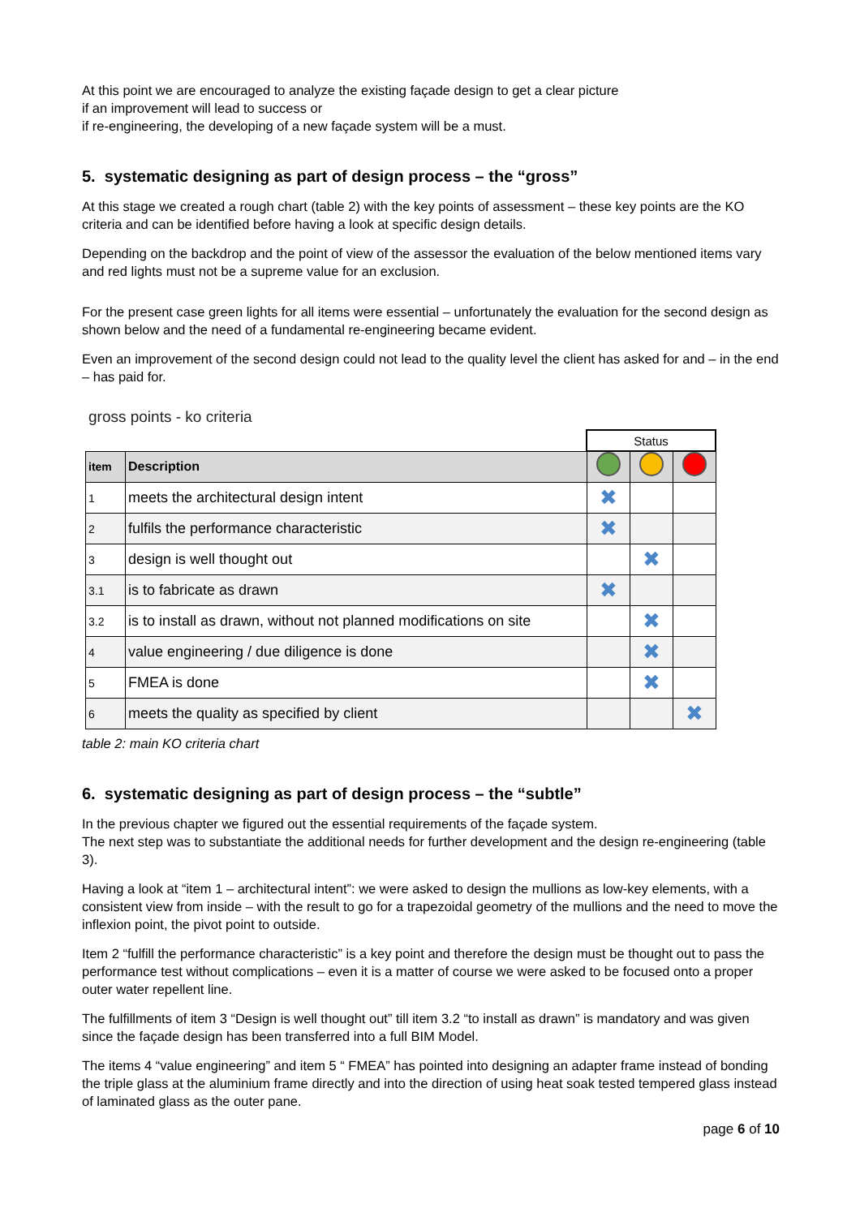At this point we are encouraged to analyze the existing façade design to get a clear picture
if an improvement will lead to success or
if re-engineering, the developing of a new façade system will be a must.
5. systematic designing as part of design process – the “gross”
At this stage we created a rough chart (table 2) with the key points of assessment – these key points are the KO criteria and can be identified before having a look at specific design details.
Depending on the backdrop and the point of view of the assessor the evaluation of the below mentioned items vary and red lights must not be a supreme value for an exclusion.
For the present case green lights for all items were essential – unfortunately the evaluation for the second design as shown below and the need of a fundamental re-engineering became evident.
Even an improvement of the second design could not lead to the quality level the client has asked for and – in the end – has paid for.
gross points - ko criteria
| | | Status | | |
| item | Description | | | |
| 1 | meets the architectural design intent | ✖ | | |
| 2 | fulfils the performance characteristic | ✖ | | |
| 3 | design is well thought out | | ✖ | |
| 3.1 | is to fabricate as drawn | ✖ | | |
| 3.2 | is to install as drawn, without not planned modifications on site | | ✖ | |
| 4 | value engineering / due diligence is done | | ✖ | |
| 5 | FMEA is done | | ✖ | |
| 6 | meets the quality as specified by client | | | ✖ |
table 2: main KO criteria chart
6. systematic designing as part of design process – the “subtle”
In the previous chapter we figured out the essential requirements of the façade system.
The next step was to substantiate the additional needs for further development and the design re-engineering (table 3).
Having a look at “item 1 – architectural intent”: we were asked to design the mullions as low-key elements, with a consistent view from inside – with the result to go for a trapezoidal geometry of the mullions and the need to move the inflexion point, the pivot point to outside.
Item 2 “fulfill the performance characteristic” is a key point and therefore the design must be thought out to pass the performance test without complications – even it is a matter of course we were asked to be focused onto a proper outer water repellent line.
The fulfillments of item 3 “Design is well thought out” till item 3.2 “to install as drawn” is mandatory and was given since the façade design has been transferred into a full BIM Model.
The items 4 “value engineering” and item 5 “ FMEA” has pointed into designing an adapter frame instead of bonding the triple glass at the aluminium frame directly and into the direction of using heat soak tested tempered glass instead of laminated glass as the outer pane.
page 6 of 10